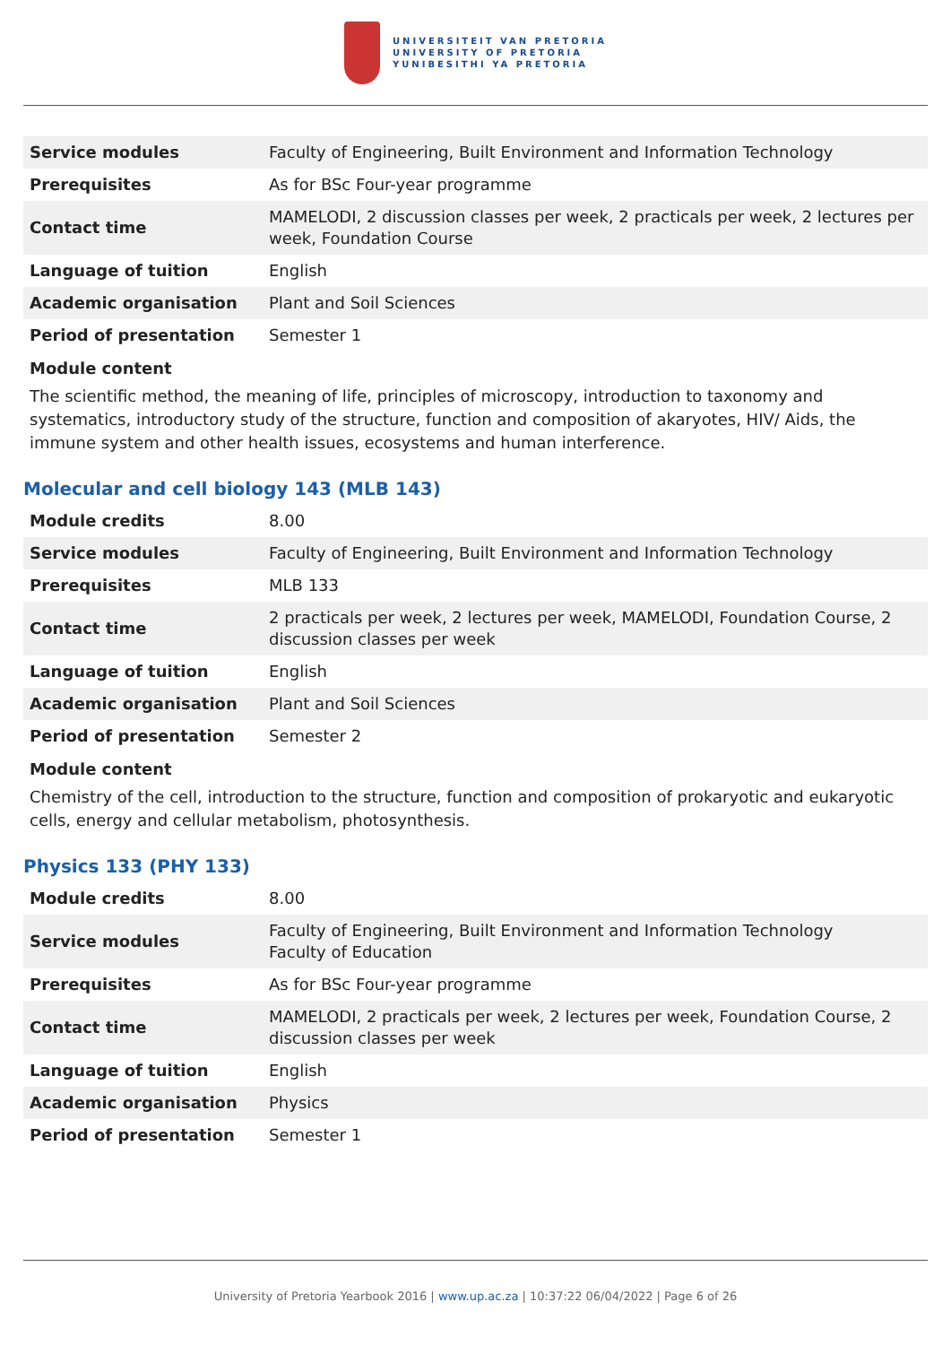UNIVERSITEIT VAN PRETORIA
UNIVERSITY OF PRETORIA
YUNIBESITHI YA PRETORIA
| Service modules | Faculty of Engineering, Built Environment and Information Technology |
| Prerequisites | As for BSc Four-year programme |
| Contact time | MAMELODI, 2 discussion classes per week, 2 practicals per week, 2 lectures per week, Foundation Course |
| Language of tuition | English |
| Academic organisation | Plant and Soil Sciences |
| Period of presentation | Semester 1 |
Module content
The scientific method, the meaning of life, principles of microscopy, introduction to taxonomy and systematics, introductory study of the structure, function and composition of akaryotes, HIV/ Aids, the immune system and other health issues, ecosystems and human interference.
Molecular and cell biology 143 (MLB 143)
| Module credits | 8.00 |
| Service modules | Faculty of Engineering, Built Environment and Information Technology |
| Prerequisites | MLB 133 |
| Contact time | 2 practicals per week, 2 lectures per week, MAMELODI, Foundation Course, 2 discussion classes per week |
| Language of tuition | English |
| Academic organisation | Plant and Soil Sciences |
| Period of presentation | Semester 2 |
Module content
Chemistry of the cell, introduction to the structure, function and composition of prokaryotic and eukaryotic cells, energy and cellular metabolism, photosynthesis.
Physics 133 (PHY 133)
| Module credits | 8.00 |
| Service modules | Faculty of Engineering, Built Environment and Information Technology Faculty of Education |
| Prerequisites | As for BSc Four-year programme |
| Contact time | MAMELODI, 2 practicals per week, 2 lectures per week, Foundation Course, 2 discussion classes per week |
| Language of tuition | English |
| Academic organisation | Physics |
| Period of presentation | Semester 1 |
University of Pretoria Yearbook 2016 | www.up.ac.za | 10:37:22 06/04/2022 | Page 6 of 26